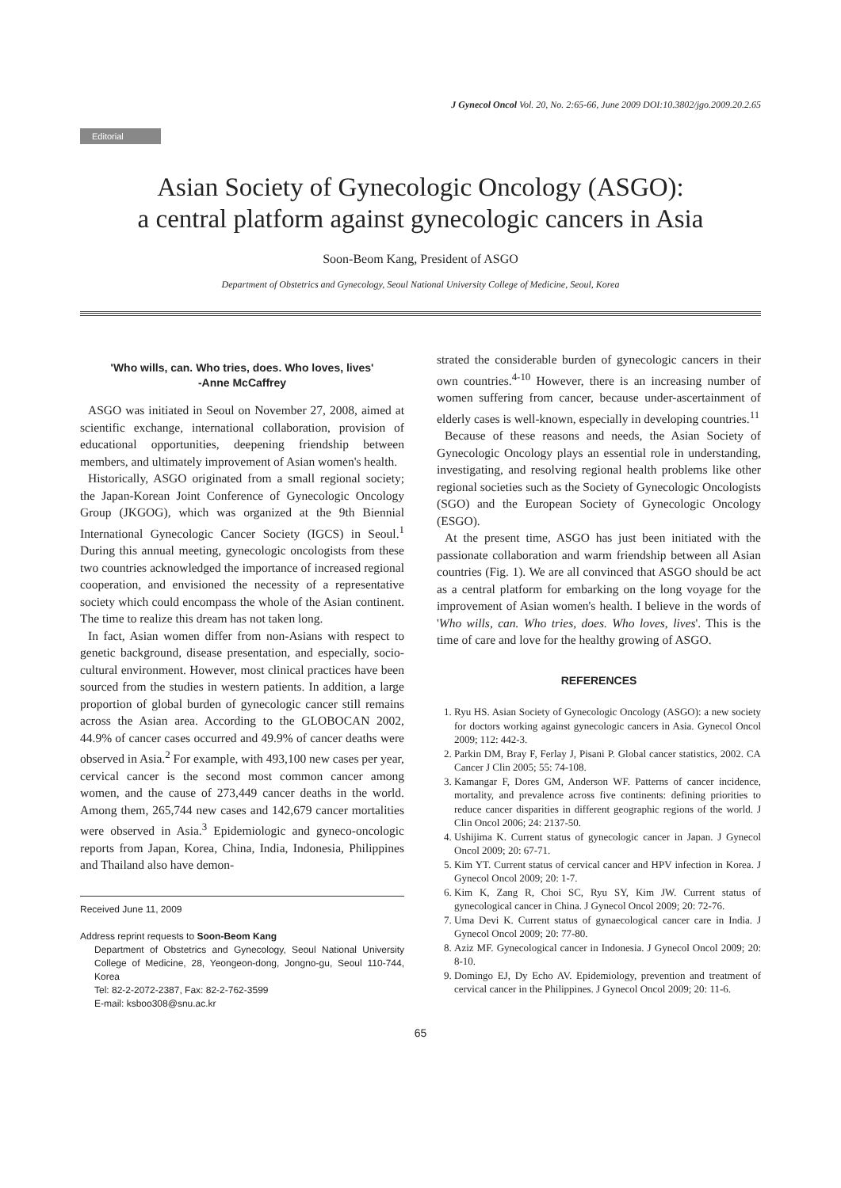J Gynecol Oncol Vol. 20, No. 2:65-66, June 2009 DOI:10.3802/jgo.2009.20.2.65
Editorial
Asian Society of Gynecologic Oncology (ASGO):
a central platform against gynecologic cancers in Asia
Soon-Beom Kang, President of ASGO
Department of Obstetrics and Gynecology, Seoul National University College of Medicine, Seoul, Korea
'Who wills, can. Who tries, does. Who loves, lives'
-Anne McCaffrey
ASGO was initiated in Seoul on November 27, 2008, aimed at scientific exchange, international collaboration, provision of educational opportunities, deepening friendship between members, and ultimately improvement of Asian women's health.
Historically, ASGO originated from a small regional society; the Japan-Korean Joint Conference of Gynecologic Oncology Group (JKGOG), which was organized at the 9th Biennial International Gynecologic Cancer Society (IGCS) in Seoul.<sup>1</sup> During this annual meeting, gynecologic oncologists from these two countries acknowledged the importance of increased regional cooperation, and envisioned the necessity of a representative society which could encompass the whole of the Asian continent. The time to realize this dream has not taken long.
In fact, Asian women differ from non-Asians with respect to genetic background, disease presentation, and especially, socio-cultural environment. However, most clinical practices have been sourced from the studies in western patients. In addition, a large proportion of global burden of gynecologic cancer still remains across the Asian area. According to the GLOBOCAN 2002, 44.9% of cancer cases occurred and 49.9% of cancer deaths were observed in Asia.<sup>2</sup> For example, with 493,100 new cases per year, cervical cancer is the second most common cancer among women, and the cause of 273,449 cancer deaths in the world. Among them, 265,744 new cases and 142,679 cancer mortalities were observed in Asia.<sup>3</sup> Epidemiologic and gyneco-oncologic reports from Japan, Korea, China, India, Indonesia, Philippines and Thailand also have demon-
Received June 11, 2009
Address reprint requests to Soon-Beom Kang
Department of Obstetrics and Gynecology, Seoul National University College of Medicine, 28, Yeongeon-dong, Jongno-gu, Seoul 110-744, Korea
Tel: 82-2-2072-2387, Fax: 82-2-762-3599
E-mail: ksboo308@snu.ac.kr
strated the considerable burden of gynecologic cancers in their own countries.<sup>4-10</sup> However, there is an increasing number of women suffering from cancer, because under-ascertainment of elderly cases is well-known, especially in developing countries.<sup>11</sup>
Because of these reasons and needs, the Asian Society of Gynecologic Oncology plays an essential role in understanding, investigating, and resolving regional health problems like other regional societies such as the Society of Gynecologic Oncologists (SGO) and the European Society of Gynecologic Oncology (ESGO).
At the present time, ASGO has just been initiated with the passionate collaboration and warm friendship between all Asian countries (Fig. 1). We are all convinced that ASGO should be act as a central platform for embarking on the long voyage for the improvement of Asian women's health. I believe in the words of 'Who wills, can. Who tries, does. Who loves, lives'. This is the time of care and love for the healthy growing of ASGO.
REFERENCES
1. Ryu HS. Asian Society of Gynecologic Oncology (ASGO): a new society for doctors working against gynecologic cancers in Asia. Gynecol Oncol 2009; 112: 442-3.
2. Parkin DM, Bray F, Ferlay J, Pisani P. Global cancer statistics, 2002. CA Cancer J Clin 2005; 55: 74-108.
3. Kamangar F, Dores GM, Anderson WF. Patterns of cancer incidence, mortality, and prevalence across five continents: defining priorities to reduce cancer disparities in different geographic regions of the world. J Clin Oncol 2006; 24: 2137-50.
4. Ushijima K. Current status of gynecologic cancer in Japan. J Gynecol Oncol 2009; 20: 67-71.
5. Kim YT. Current status of cervical cancer and HPV infection in Korea. J Gynecol Oncol 2009; 20: 1-7.
6. Kim K, Zang R, Choi SC, Ryu SY, Kim JW. Current status of gynecological cancer in China. J Gynecol Oncol 2009; 20: 72-76.
7. Uma Devi K. Current status of gynaecological cancer care in India. J Gynecol Oncol 2009; 20: 77-80.
8. Aziz MF. Gynecological cancer in Indonesia. J Gynecol Oncol 2009; 20: 8-10.
9. Domingo EJ, Dy Echo AV. Epidemiology, prevention and treatment of cervical cancer in the Philippines. J Gynecol Oncol 2009; 20: 11-6.
65